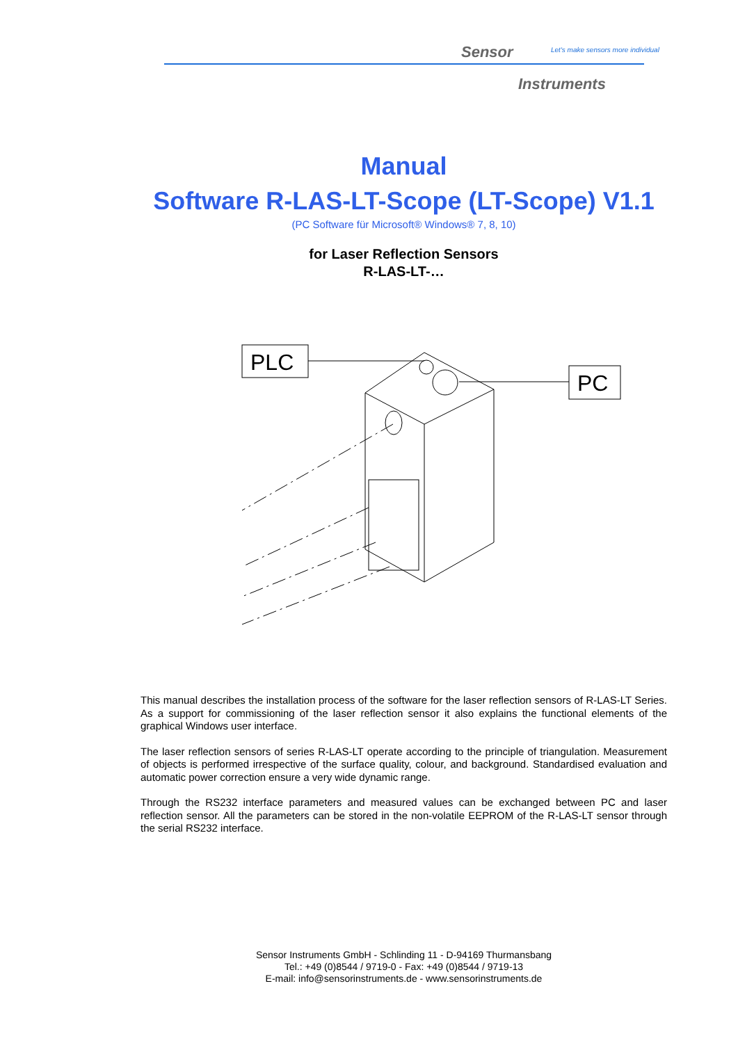Sensor
Let's make sensors more individual
Instruments
Manual
Software R-LAS-LT-Scope (LT-Scope) V1.1
(PC Software für Microsoft® Windows® 7, 8, 10)
for Laser Reflection Sensors
R-LAS-LT-…
PLC
PC
This manual describes the installation process of the software for the laser reflection sensors of R-LAS-LT Series. As a support for commissioning of the laser reflection sensor it also explains the functional elements of the graphical Windows user interface.
The laser reflection sensors of series R-LAS-LT operate according to the principle of triangulation. Measurement of objects is performed irrespective of the surface quality, colour, and background. Standardised evaluation and automatic power correction ensure a very wide dynamic range.
Through the RS232 interface parameters and measured values can be exchanged between PC and laser reflection sensor. All the parameters can be stored in the non-volatile EEPROM of the R-LAS-LT sensor through the serial RS232 interface.
Sensor Instruments GmbH - Schlinding 11 - D-94169 Thurmansbang
Tel.: +49 (0)8544 / 9719-0 - Fax: +49 (0)8544 / 9719-13
E-mail: info@sensorinstruments.de - www.sensorinstruments.de